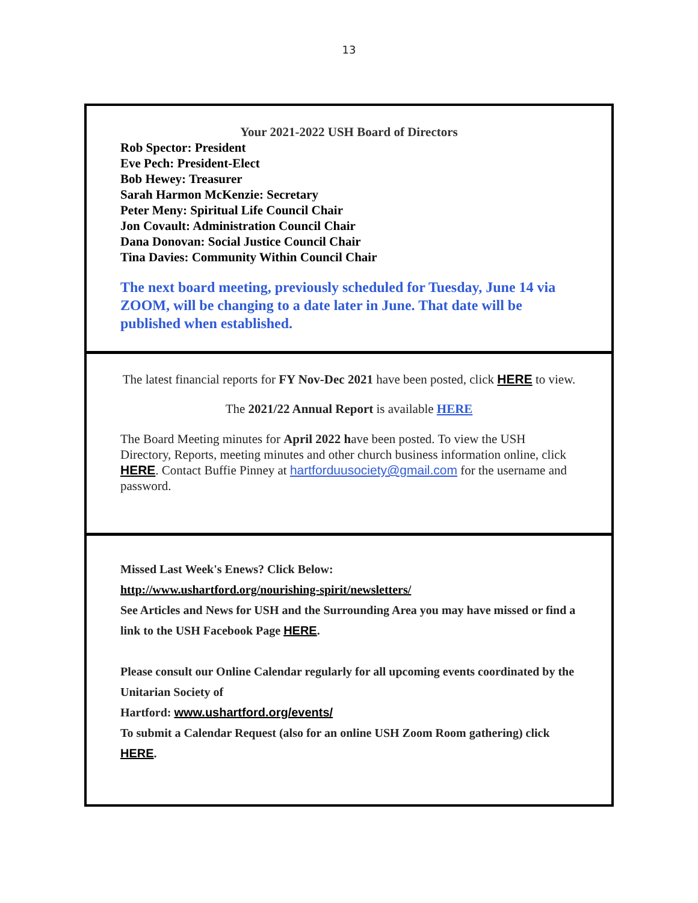13
Your 2021-2022 USH Board of Directors
Rob Spector: President
Eve Pech: President-Elect
Bob Hewey: Treasurer
Sarah Harmon McKenzie: Secretary
Peter Meny: Spiritual Life Council Chair
Jon Covault: Administration Council Chair
Dana Donovan: Social Justice Council Chair
Tina Davies: Community Within Council Chair
The next board meeting, previously scheduled for Tuesday, June 14 via ZOOM, will be changing to a date later in June. That date will be published when established.
The latest financial reports for FY Nov-Dec 2021 have been posted, click HERE to view.
The 2021/22 Annual Report is available HERE
The Board Meeting minutes for April 2022 have been posted. To view the USH Directory, Reports, meeting minutes and other church business information online, click HERE. Contact Buffie Pinney at hartforduusociety@gmail.com for the username and password.
Missed Last Week's Enews? Click Below:
http://www.ushartford.org/nourishing-spirit/newsletters/
See Articles and News for USH and the Surrounding Area you may have missed or find a link to the USH Facebook Page HERE.
Please consult our Online Calendar regularly for all upcoming events coordinated by the Unitarian Society of
Hartford: www.ushartford.org/events/
To submit a Calendar Request (also for an online USH Zoom Room gathering) click HERE.